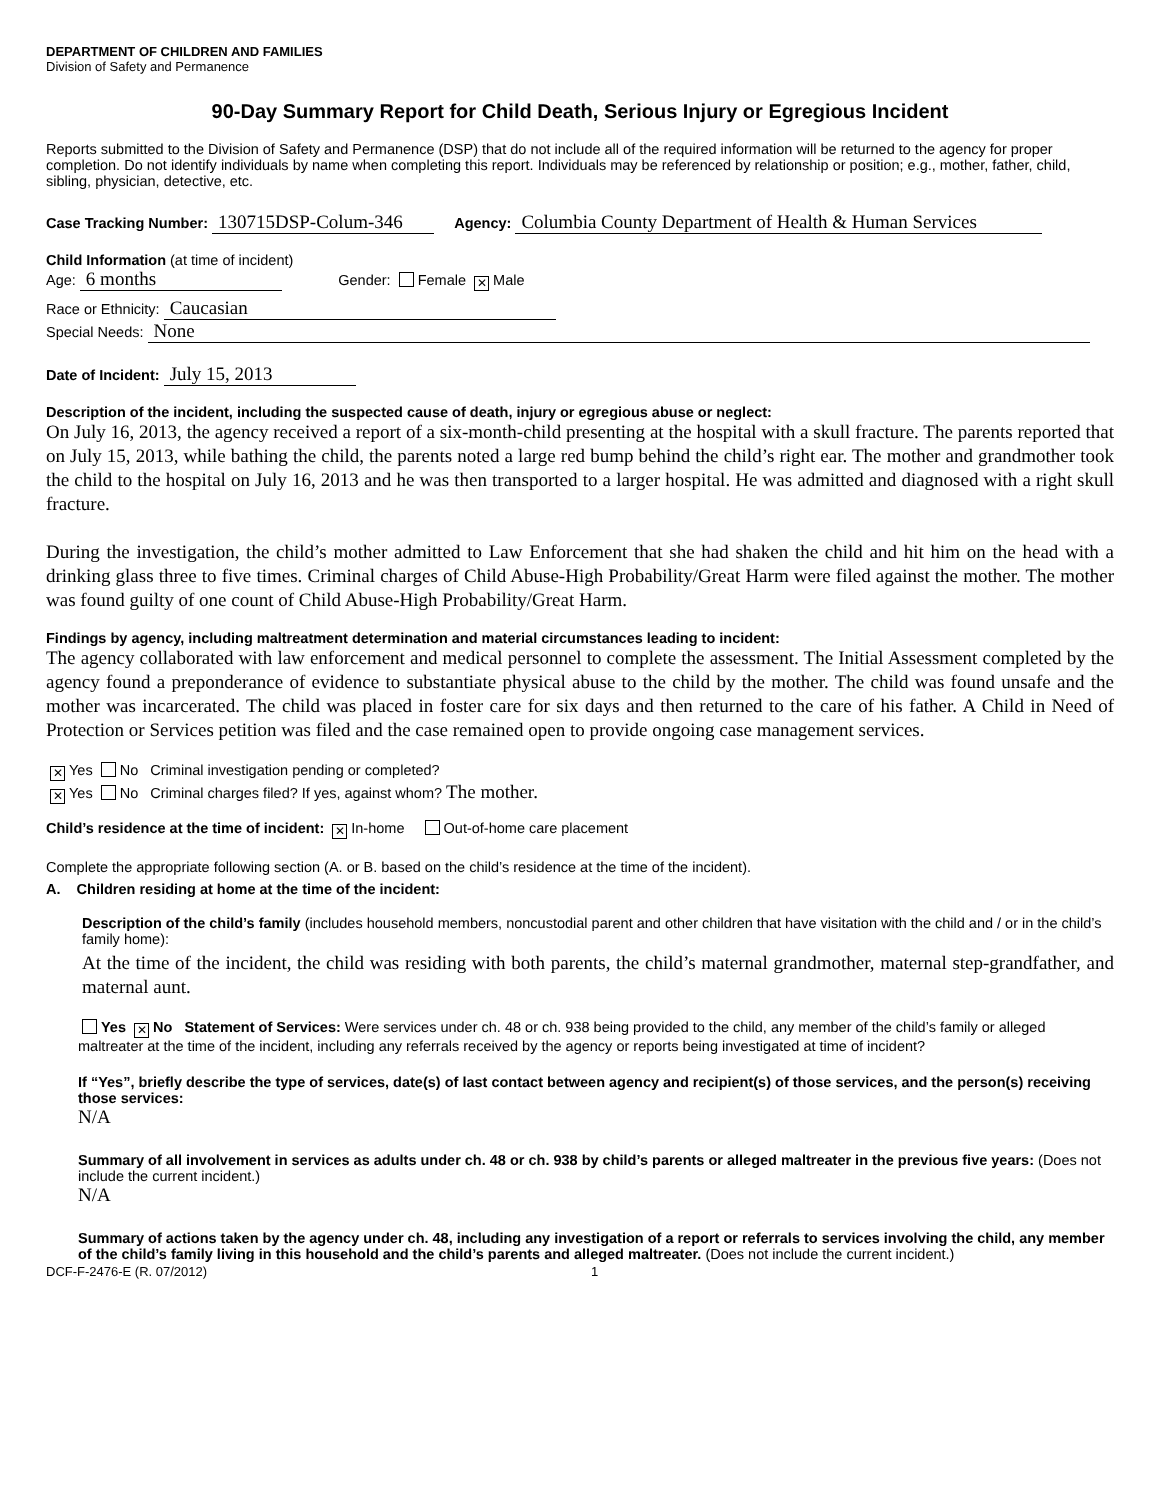DEPARTMENT OF CHILDREN AND FAMILIES
Division of Safety and Permanence
90-Day Summary Report for Child Death, Serious Injury or Egregious Incident
Reports submitted to the Division of Safety and Permanence (DSP) that do not include all of the required information will be returned to the agency for proper completion. Do not identify individuals by name when completing this report. Individuals may be referenced by relationship or position; e.g., mother, father, child, sibling, physician, detective, etc.
Case Tracking Number: 130715DSP-Colum-346 Agency: Columbia County Department of Health & Human Services
Child Information (at time of incident)
Age: 6 months Gender: Female ✕ Male
Race or Ethnicity: Caucasian
Special Needs: None
Date of Incident: July 15, 2013
Description of the incident, including the suspected cause of death, injury or egregious abuse or neglect:
On July 16, 2013, the agency received a report of a six-month-child presenting at the hospital with a skull fracture. The parents reported that on July 15, 2013, while bathing the child, the parents noted a large red bump behind the child’s right ear. The mother and grandmother took the child to the hospital on July 16, 2013 and he was then transported to a larger hospital. He was admitted and diagnosed with a right skull fracture.
During the investigation, the child’s mother admitted to Law Enforcement that she had shaken the child and hit him on the head with a drinking glass three to five times. Criminal charges of Child Abuse-High Probability/Great Harm were filed against the mother. The mother was found guilty of one count of Child Abuse-High Probability/Great Harm.
Findings by agency, including maltreatment determination and material circumstances leading to incident:
The agency collaborated with law enforcement and medical personnel to complete the assessment. The Initial Assessment completed by the agency found a preponderance of evidence to substantiate physical abuse to the child by the mother. The child was found unsafe and the mother was incarcerated. The child was placed in foster care for six days and then returned to the care of his father. A Child in Need of Protection or Services petition was filed and the case remained open to provide ongoing case management services.
✕ Yes No Criminal investigation pending or completed?
✕ Yes No Criminal charges filed? If yes, against whom? The mother.
Child’s residence at the time of incident: ✕ In-home Out-of-home care placement
Complete the appropriate following section (A. or B. based on the child’s residence at the time of the incident).
A. Children residing at home at the time of the incident:
Description of the child’s family (includes household members, noncustodial parent and other children that have visitation with the child and / or in the child’s family home):
At the time of the incident, the child was residing with both parents, the child’s maternal grandmother, maternal step-grandfather, and maternal aunt.
Yes ✕ No Statement of Services: Were services under ch. 48 or ch. 938 being provided to the child, any member of the child’s family or alleged maltreater at the time of the incident, including any referrals received by the agency or reports being investigated at time of incident?
If “Yes”, briefly describe the type of services, date(s) of last contact between agency and recipient(s) of those services, and the person(s) receiving those services:
N/A
Summary of all involvement in services as adults under ch. 48 or ch. 938 by child’s parents or alleged maltreater in the previous five years: (Does not include the current incident.)
N/A
Summary of actions taken by the agency under ch. 48, including any investigation of a report or referrals to services involving the child, any member of the child’s family living in this household and the child’s parents and alleged maltreater. (Does not include the current incident.)
DCF-F-2476-E (R. 07/2012) 1